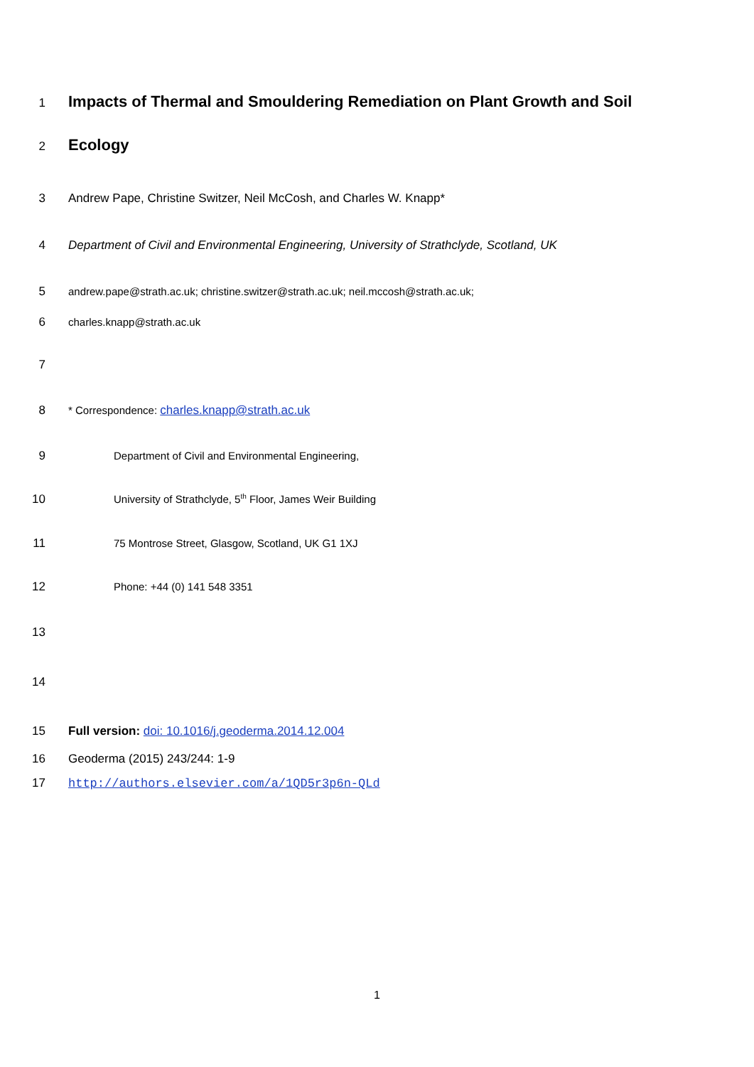1 Impacts of Thermal and Smouldering Remediation on Plant Growth and Soil
2 Ecology
3 Andrew Pape, Christine Switzer, Neil McCosh, and Charles W. Knapp*
4 Department of Civil and Environmental Engineering, University of Strathclyde, Scotland, UK
5 andrew.pape@strath.ac.uk; christine.switzer@strath.ac.uk; neil.mccosh@strath.ac.uk;
6 charles.knapp@strath.ac.uk
7
8 * Correspondence: charles.knapp@strath.ac.uk
9 Department of Civil and Environmental Engineering,
10 University of Strathclyde, 5<sup>th</sup> Floor, James Weir Building
11 75 Montrose Street, Glasgow, Scotland, UK G1 1XJ
12 Phone: +44 (0) 141 548 3351
13
14
15 Full version: doi: 10.1016/j.geoderma.2014.12.004
16 Geoderma (2015) 243/244: 1-9
17 http://authors.elsevier.com/a/1QD5r3p6n-QLd
1